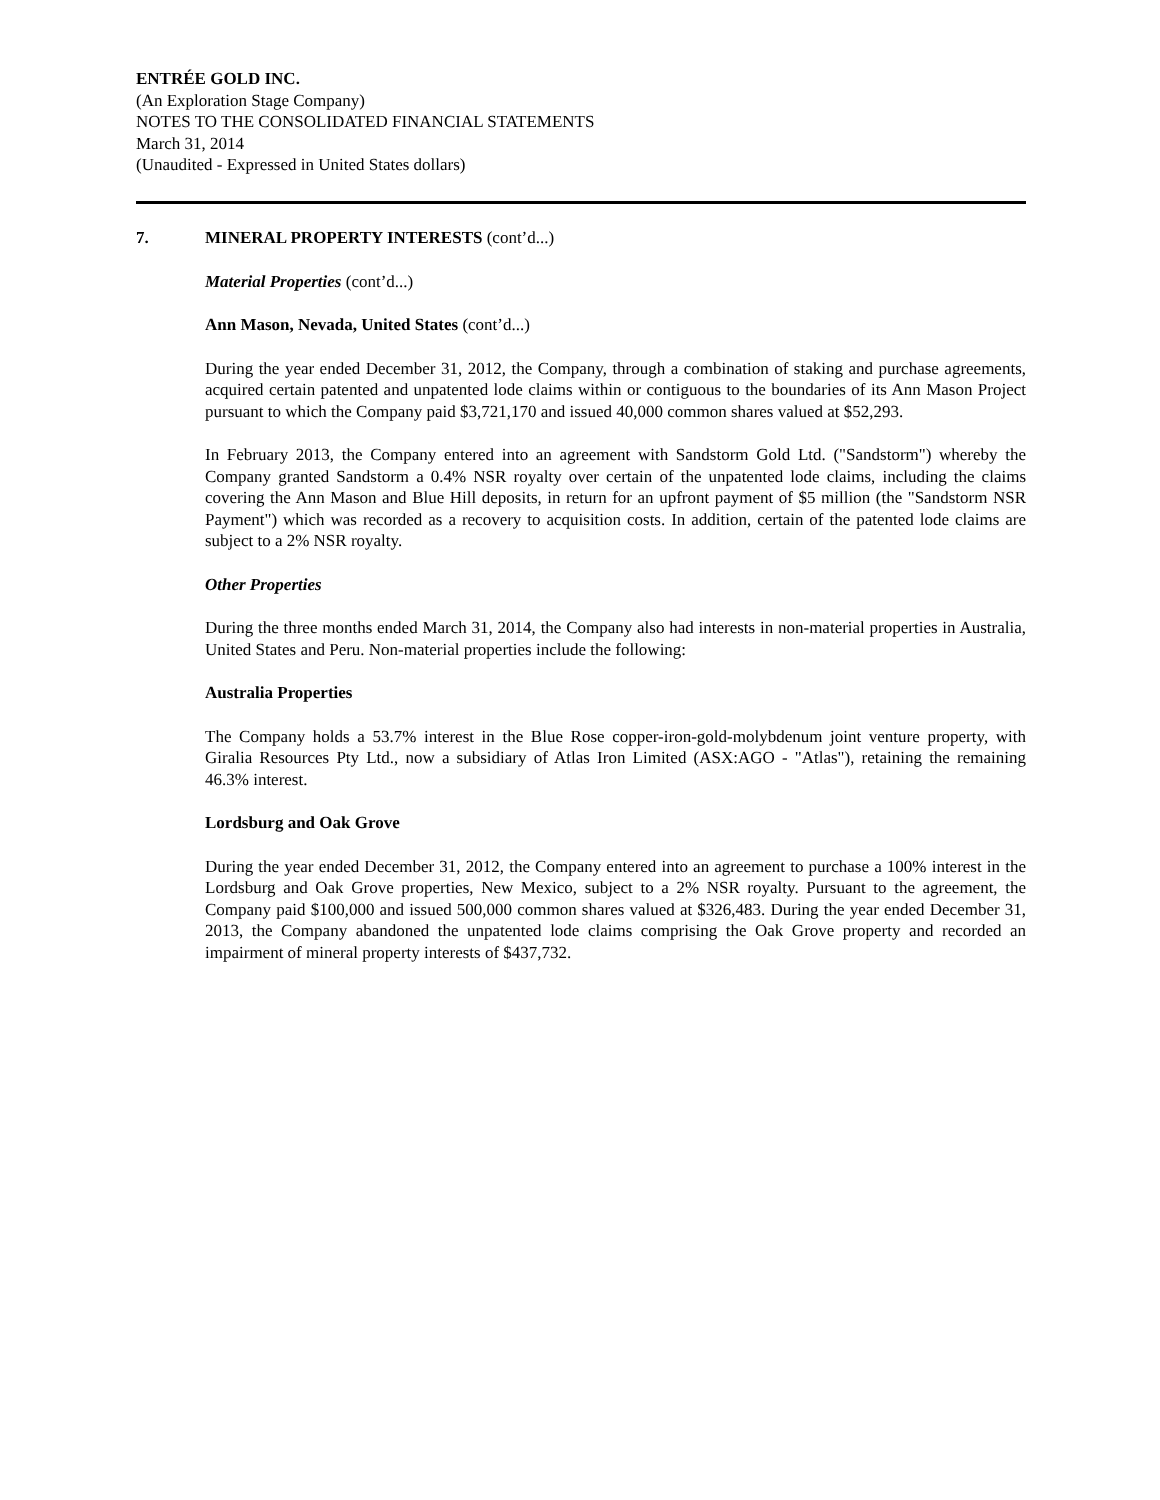ENTRÉE GOLD INC.
(An Exploration Stage Company)
NOTES TO THE CONSOLIDATED FINANCIAL STATEMENTS
March 31, 2014
(Unaudited - Expressed in United States dollars)
7. MINERAL PROPERTY INTERESTS (cont’d...)
Material Properties (cont’d...)
Ann Mason, Nevada, United States (cont’d...)
During the year ended December 31, 2012, the Company, through a combination of staking and purchase agreements, acquired certain patented and unpatented lode claims within or contiguous to the boundaries of its Ann Mason Project pursuant to which the Company paid $3,721,170 and issued 40,000 common shares valued at $52,293.
In February 2013, the Company entered into an agreement with Sandstorm Gold Ltd. ("Sandstorm") whereby the Company granted Sandstorm a 0.4% NSR royalty over certain of the unpatented lode claims, including the claims covering the Ann Mason and Blue Hill deposits, in return for an upfront payment of $5 million (the "Sandstorm NSR Payment") which was recorded as a recovery to acquisition costs. In addition, certain of the patented lode claims are subject to a 2% NSR royalty.
Other Properties
During the three months ended March 31, 2014, the Company also had interests in non-material properties in Australia, United States and Peru. Non-material properties include the following:
Australia Properties
The Company holds a 53.7% interest in the Blue Rose copper-iron-gold-molybdenum joint venture property, with Giralia Resources Pty Ltd., now a subsidiary of Atlas Iron Limited (ASX:AGO - "Atlas"), retaining the remaining 46.3% interest.
Lordsburg and Oak Grove
During the year ended December 31, 2012, the Company entered into an agreement to purchase a 100% interest in the Lordsburg and Oak Grove properties, New Mexico, subject to a 2% NSR royalty. Pursuant to the agreement, the Company paid $100,000 and issued 500,000 common shares valued at $326,483. During the year ended December 31, 2013, the Company abandoned the unpatented lode claims comprising the Oak Grove property and recorded an impairment of mineral property interests of $437,732.